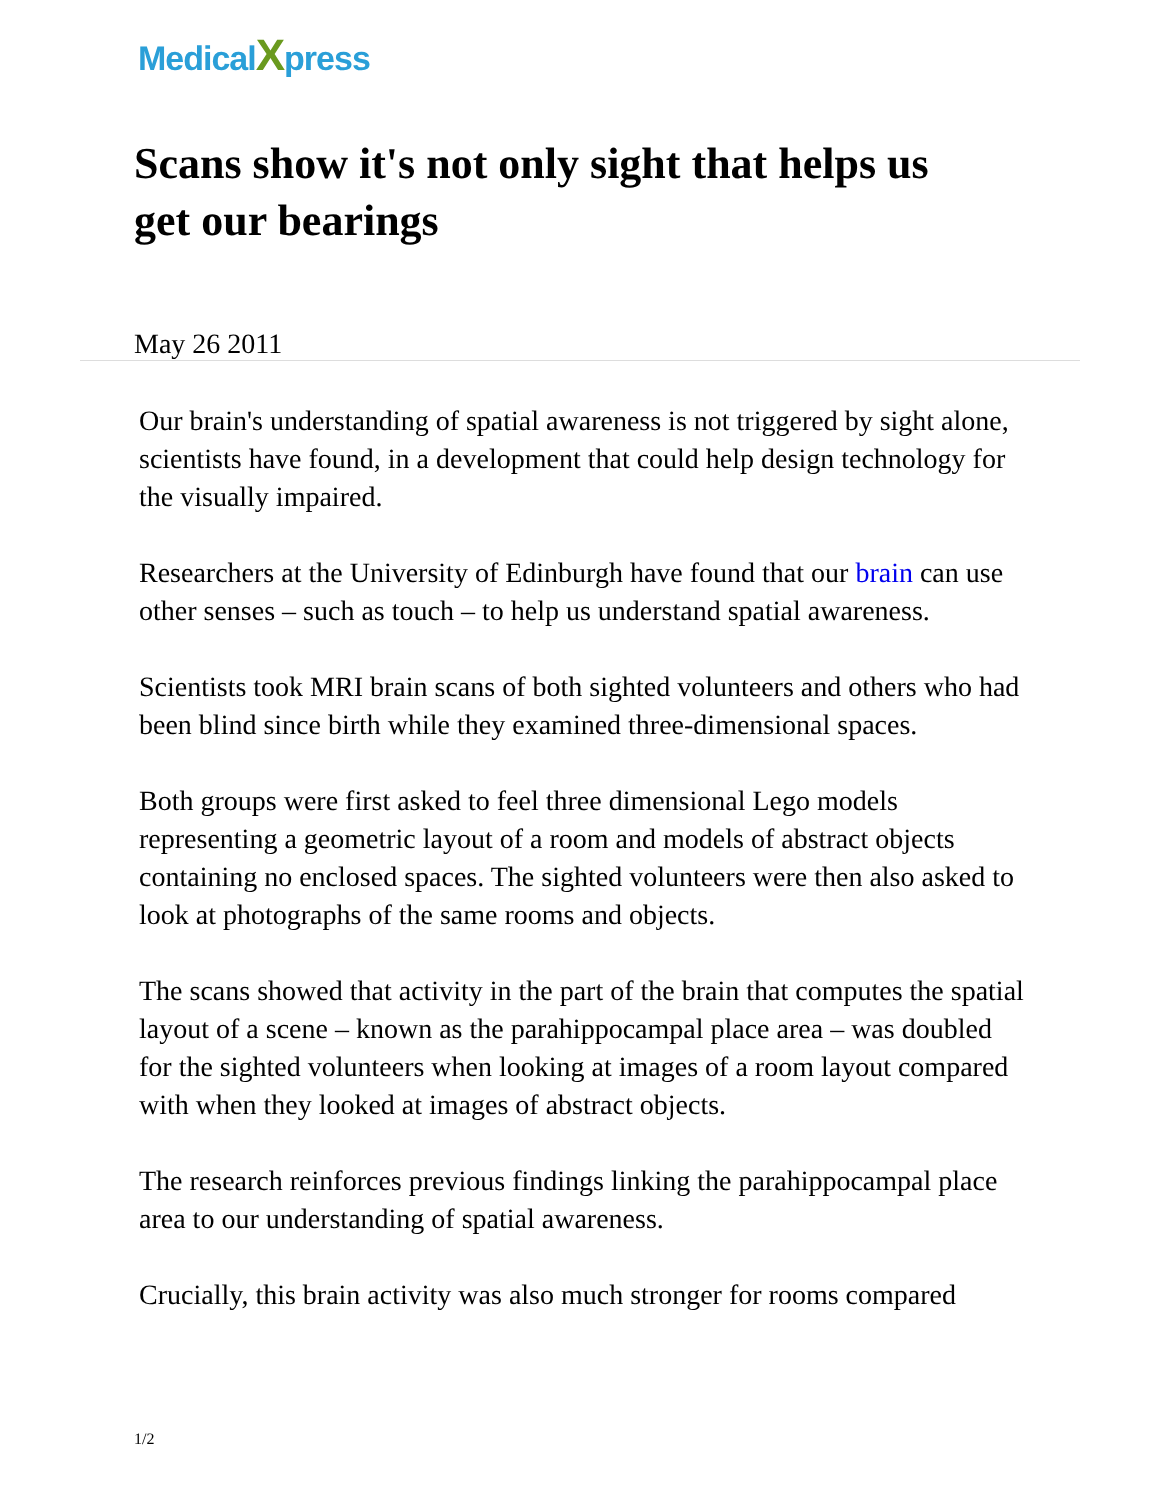MedicalXpress
Scans show it's not only sight that helps us get our bearings
May 26 2011
Our brain's understanding of spatial awareness is not triggered by sight alone, scientists have found, in a development that could help design technology for the visually impaired.
Researchers at the University of Edinburgh have found that our brain can use other senses – such as touch – to help us understand spatial awareness.
Scientists took MRI brain scans of both sighted volunteers and others who had been blind since birth while they examined three-dimensional spaces.
Both groups were first asked to feel three dimensional Lego models representing a geometric layout of a room and models of abstract objects containing no enclosed spaces. The sighted volunteers were then also asked to look at photographs of the same rooms and objects.
The scans showed that activity in the part of the brain that computes the spatial layout of a scene – known as the parahippocampal place area – was doubled for the sighted volunteers when looking at images of a room layout compared with when they looked at images of abstract objects.
The research reinforces previous findings linking the parahippocampal place area to our understanding of spatial awareness.
Crucially, this brain activity was also much stronger for rooms compared
1/2